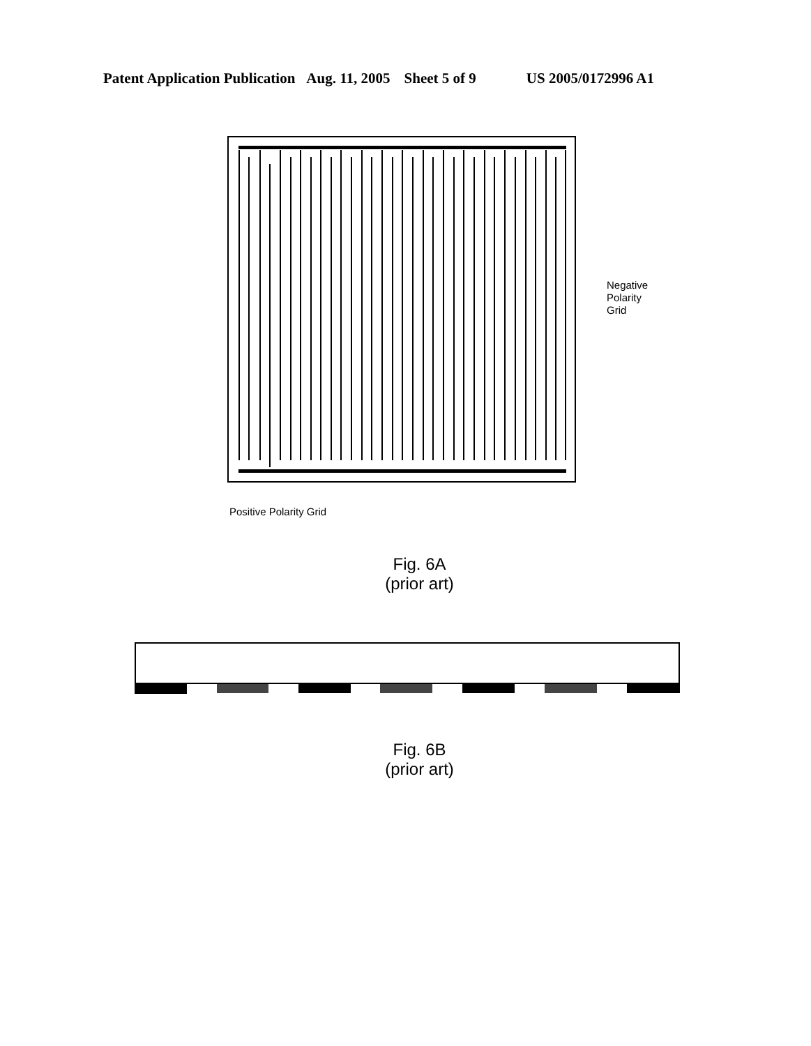Patent Application Publication Aug. 11, 2005 Sheet 5 of 9 US 2005/0172996 A1
Negative
Polarity
Grid
Positive Polarity Grid
Fig. 6A
(prior art)
Fig. 6B
(prior art)